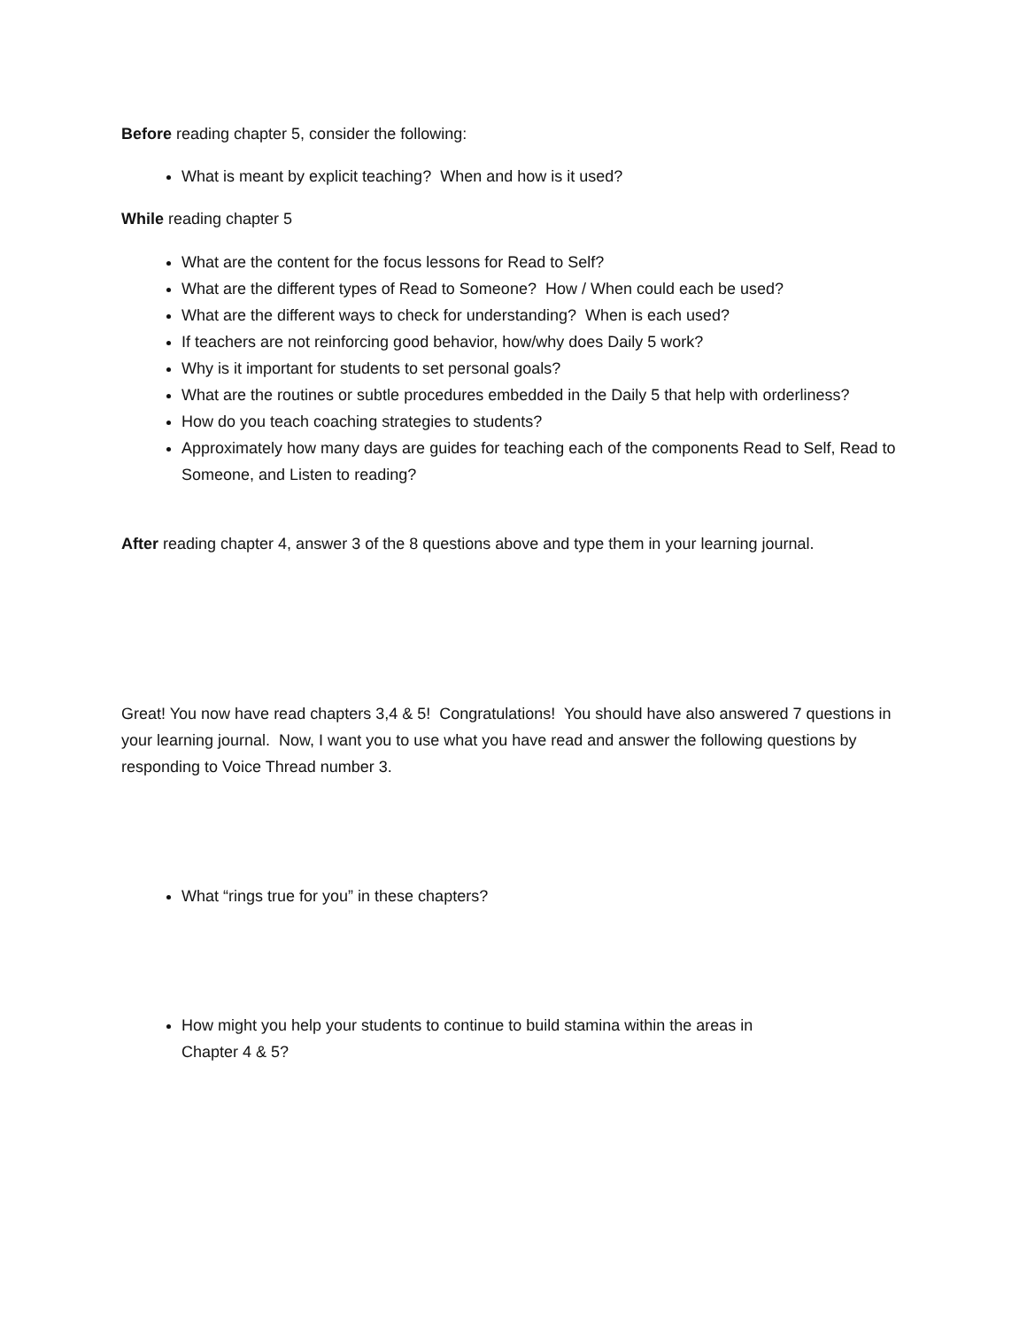Before reading chapter 5, consider the following:
What is meant by explicit teaching? When and how is it used?
While reading chapter 5
What are the content for the focus lessons for Read to Self?
What are the different types of Read to Someone? How / When could each be used?
What are the different ways to check for understanding? When is each used?
If teachers are not reinforcing good behavior, how/why does Daily 5 work?
Why is it important for students to set personal goals?
What are the routines or subtle procedures embedded in the Daily 5 that help with orderliness?
How do you teach coaching strategies to students?
Approximately how many days are guides for teaching each of the components Read to Self, Read to Someone, and Listen to reading?
After reading chapter 4, answer 3 of the 8 questions above and type them in your learning journal.
Great! You now have read chapters 3,4 & 5! Congratulations! You should have also answered 7 questions in your learning journal. Now, I want you to use what you have read and answer the following questions by responding to Voice Thread number 3.
What “rings true for you” in these chapters?
How might you help your students to continue to build stamina within the areas in
Chapter 4 & 5?